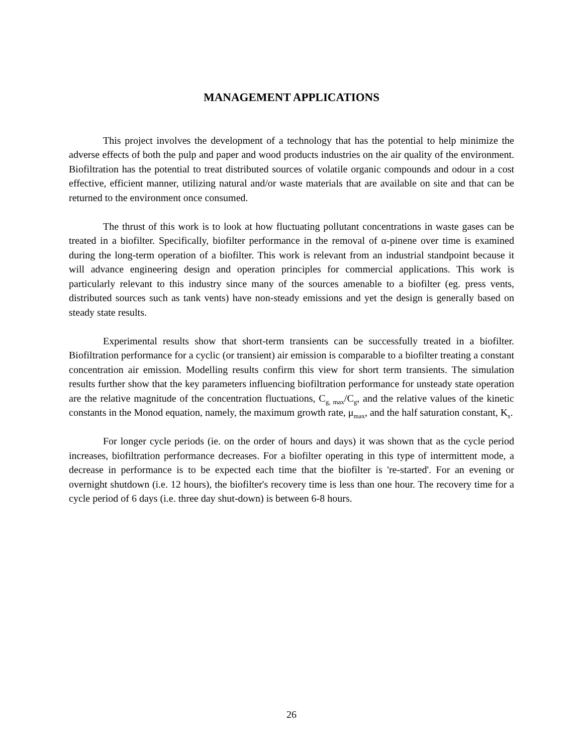MANAGEMENT APPLICATIONS
This project involves the development of a technology that has the potential to help minimize the adverse effects of both the pulp and paper and wood products industries on the air quality of the environment. Biofiltration has the potential to treat distributed sources of volatile organic compounds and odour in a cost effective, efficient manner, utilizing natural and/or waste materials that are available on site and that can be returned to the environment once consumed.
The thrust of this work is to look at how fluctuating pollutant concentrations in waste gases can be treated in a biofilter. Specifically, biofilter performance in the removal of α-pinene over time is examined during the long-term operation of a biofilter. This work is relevant from an industrial standpoint because it will advance engineering design and operation principles for commercial applications. This work is particularly relevant to this industry since many of the sources amenable to a biofilter (eg. press vents, distributed sources such as tank vents) have non-steady emissions and yet the design is generally based on steady state results.
Experimental results show that short-term transients can be successfully treated in a biofilter. Biofiltration performance for a cyclic (or transient) air emission is comparable to a biofilter treating a constant concentration air emission. Modelling results confirm this view for short term transients. The simulation results further show that the key parameters influencing biofiltration performance for unsteady state operation are the relative magnitude of the concentration fluctuations, C<sub>g, max</sub>/C<sub>g</sub>, and the relative values of the kinetic constants in the Monod equation, namely, the maximum growth rate, μ<sub>max</sub>, and the half saturation constant, K<sub>s</sub>.
For longer cycle periods (ie. on the order of hours and days) it was shown that as the cycle period increases, biofiltration performance decreases. For a biofilter operating in this type of intermittent mode, a decrease in performance is to be expected each time that the biofilter is 're-started'. For an evening or overnight shutdown (i.e. 12 hours), the biofilter's recovery time is less than one hour. The recovery time for a cycle period of 6 days (i.e. three day shut-down) is between 6-8 hours.
26